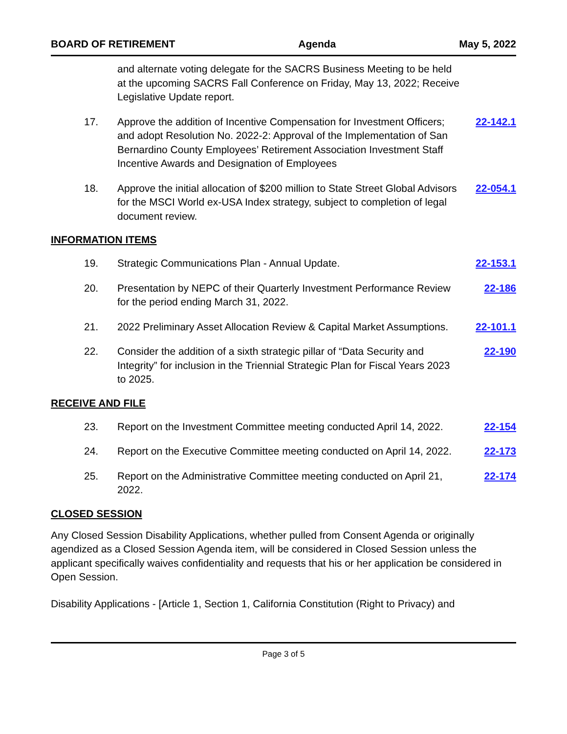BOARD OF RETIREMENT Agenda May 5, 2022
and alternate voting delegate for the SACRS Business Meeting to be held at the upcoming SACRS Fall Conference on Friday, May 13, 2022; Receive Legislative Update report.
17. Approve the addition of Incentive Compensation for Investment Officers; and adopt Resolution No. 2022-2: Approval of the Implementation of San Bernardino County Employees’ Retirement Association Investment Staff Incentive Awards and Designation of Employees 22-142.1
18. Approve the initial allocation of $200 million to State Street Global Advisors for the MSCI World ex-USA Index strategy, subject to completion of legal document review. 22-054.1
INFORMATION ITEMS
19. Strategic Communications Plan - Annual Update. 22-153.1
20. Presentation by NEPC of their Quarterly Investment Performance Review for the period ending March 31, 2022. 22-186
21. 2022 Preliminary Asset Allocation Review & Capital Market Assumptions. 22-101.1
22. Consider the addition of a sixth strategic pillar of “Data Security and Integrity” for inclusion in the Triennial Strategic Plan for Fiscal Years 2023 to 2025. 22-190
RECEIVE AND FILE
23. Report on the Investment Committee meeting conducted April 14, 2022. 22-154
24. Report on the Executive Committee meeting conducted on April 14, 2022. 22-173
25. Report on the Administrative Committee meeting conducted on April 21, 2022. 22-174
CLOSED SESSION
Any Closed Session Disability Applications, whether pulled from Consent Agenda or originally agendized as a Closed Session Agenda item, will be considered in Closed Session unless the applicant specifically waives confidentiality and requests that his or her application be considered in Open Session.
Disability Applications - [Article 1, Section 1, California Constitution (Right to Privacy) and
Page 3 of 5